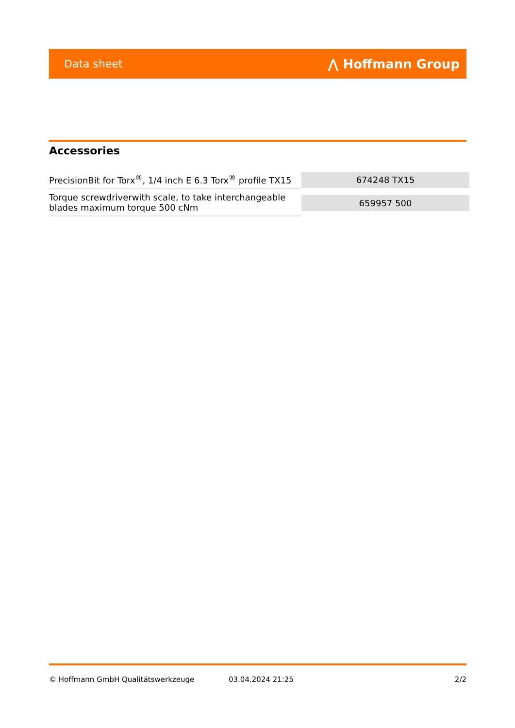Data sheet ⋀ Hoffmann Group
Accessories
| PrecisionBit for Torx<sup>®</sup>, 1/4 inch E 6.3 Torx<sup>®</sup> profile TX15 | 674248 TX15 |
| Torque screwdriverwith scale, to take interchangeable blades maximum torque 500 cNm | 659957 500 |
© Hoffmann GmbH Qualitätswerkzeuge 03.04.2024 21:25 2/2